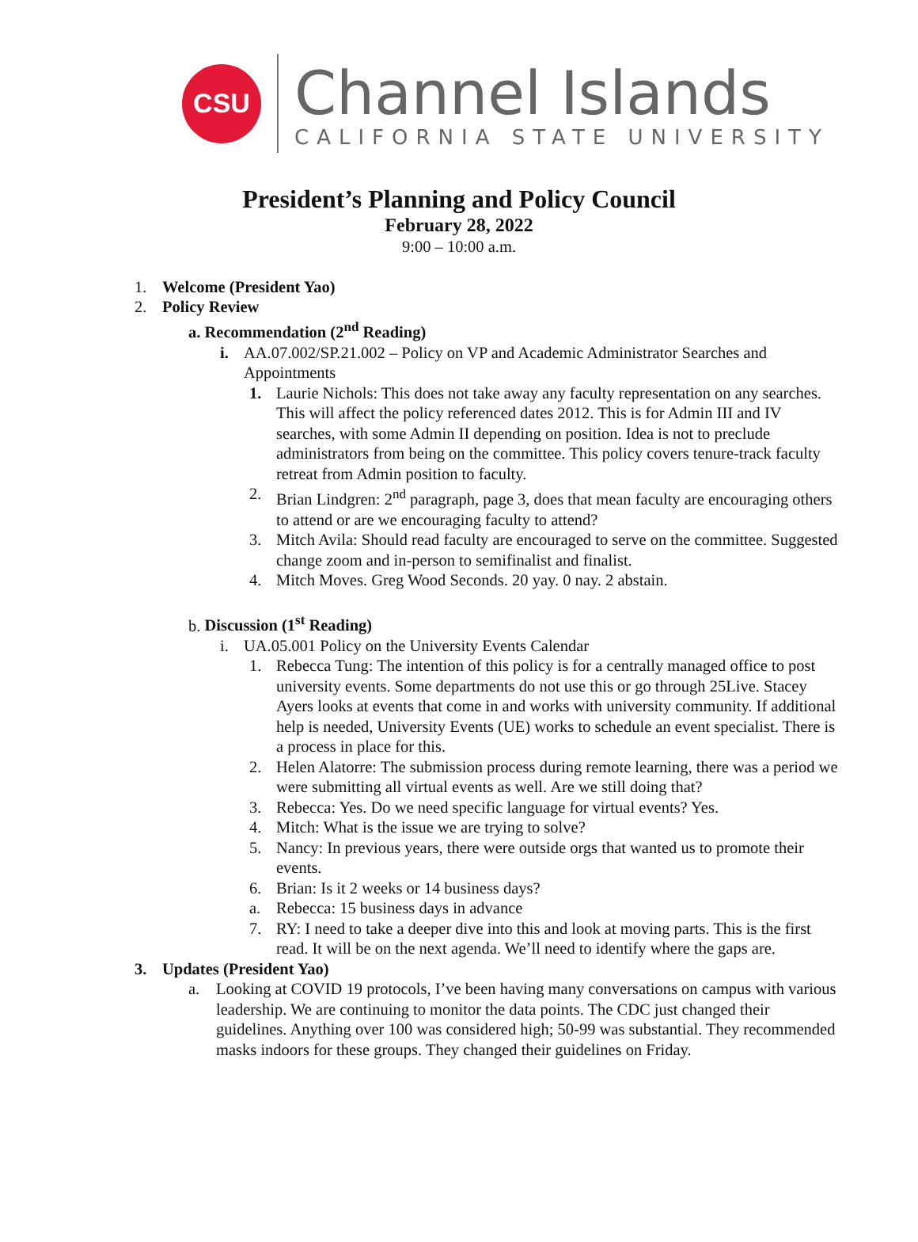CSU
Channel Islands
CALIFORNIA STATE UNIVERSITY
President’s Planning and Policy Council
February 28, 2022
9:00 – 10:00 a.m.
1. Welcome (President Yao)
2. Policy Review
a. Recommendation (2<sup>nd</sup> Reading)
i. AA.07.002/SP.21.002 – Policy on VP and Academic Administrator Searches and Appointments
1. Laurie Nichols: This does not take away any faculty representation on any searches. This will affect the policy referenced dates 2012. This is for Admin III and IV searches, with some Admin II depending on position. Idea is not to preclude administrators from being on the committee. This policy covers tenure-track faculty retreat from Admin position to faculty.
2. Brian Lindgren: 2<sup>nd</sup> paragraph, page 3, does that mean faculty are encouraging others to attend or are we encouraging faculty to attend?
3. Mitch Avila: Should read faculty are encouraged to serve on the committee. Suggested change zoom and in-person to semifinalist and finalist.
4. Mitch Moves. Greg Wood Seconds. 20 yay. 0 nay. 2 abstain.
b. Discussion (1<sup>st</sup> Reading)
i. UA.05.001 Policy on the University Events Calendar
1. Rebecca Tung: The intention of this policy is for a centrally managed office to post university events. Some departments do not use this or go through 25Live. Stacey Ayers looks at events that come in and works with university community. If additional help is needed, University Events (UE) works to schedule an event specialist. There is a process in place for this.
2. Helen Alatorre: The submission process during remote learning, there was a period we were submitting all virtual events as well. Are we still doing that?
3. Rebecca: Yes. Do we need specific language for virtual events? Yes.
4. Mitch: What is the issue we are trying to solve?
5. Nancy: In previous years, there were outside orgs that wanted us to promote their events.
6. Brian: Is it 2 weeks or 14 business days?
a. Rebecca: 15 business days in advance
7. RY: I need to take a deeper dive into this and look at moving parts. This is the first read. It will be on the next agenda. We’ll need to identify where the gaps are.
3. Updates (President Yao)
a. Looking at COVID 19 protocols, I’ve been having many conversations on campus with various leadership. We are continuing to monitor the data points. The CDC just changed their guidelines. Anything over 100 was considered high; 50-99 was substantial. They recommended masks indoors for these groups. They changed their guidelines on Friday.